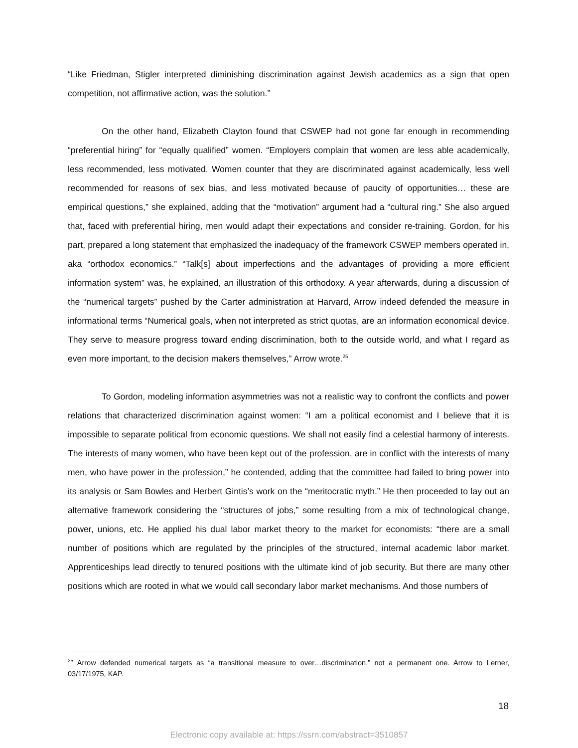“Like Friedman, Stigler interpreted diminishing discrimination against Jewish academics as a sign that open competition, not affirmative action, was the solution.”
On the other hand, Elizabeth Clayton found that CSWEP had not gone far enough in recommending “preferential hiring” for “equally qualified” women. “Employers complain that women are less able academically, less recommended, less motivated. Women counter that they are discriminated against academically, less well recommended for reasons of sex bias, and less motivated because of paucity of opportunities… these are empirical questions,” she explained, adding that the “motivation” argument had a “cultural ring.” She also argued that, faced with preferential hiring, men would adapt their expectations and consider re-training. Gordon, for his part, prepared a long statement that emphasized the inadequacy of the framework CSWEP members operated in, aka “orthodox economics.” “Talk[s] about imperfections and the advantages of providing a more efficient information system” was, he explained, an illustration of this orthodoxy. A year afterwards, during a discussion of the “numerical targets” pushed by the Carter administration at Harvard, Arrow indeed defended the measure in informational terms “Numerical goals, when not interpreted as strict quotas, are an information economical device. They serve to measure progress toward ending discrimination, both to the outside world, and what I regard as even more important, to the decision makers themselves,” Arrow wrote.<sup>25</sup>
To Gordon, modeling information asymmetries was not a realistic way to confront the conflicts and power relations that characterized discrimination against women: “I am a political economist and I believe that it is impossible to separate political from economic questions. We shall not easily find a celestial harmony of interests. The interests of many women, who have been kept out of the profession, are in conflict with the interests of many men, who have power in the profession,” he contended, adding that the committee had failed to bring power into its analysis or Sam Bowles and Herbert Gintis’s work on the “meritocratic myth.” He then proceeded to lay out an alternative framework considering the “structures of jobs,” some resulting from a mix of technological change, power, unions, etc. He applied his dual labor market theory to the market for economists: “there are a small number of positions which are regulated by the principles of the structured, internal academic labor market. Apprenticeships lead directly to tenured positions with the ultimate kind of job security. But there are many other positions which are rooted in what we would call secondary labor market mechanisms. And those numbers of
<sup>25</sup> Arrow defended numerical targets as “a transitional measure to over…discrimination,” not a permanent one. Arrow to Lerner, 03/17/1975, KAP.
18
Electronic copy available at: https://ssrn.com/abstract=3510857